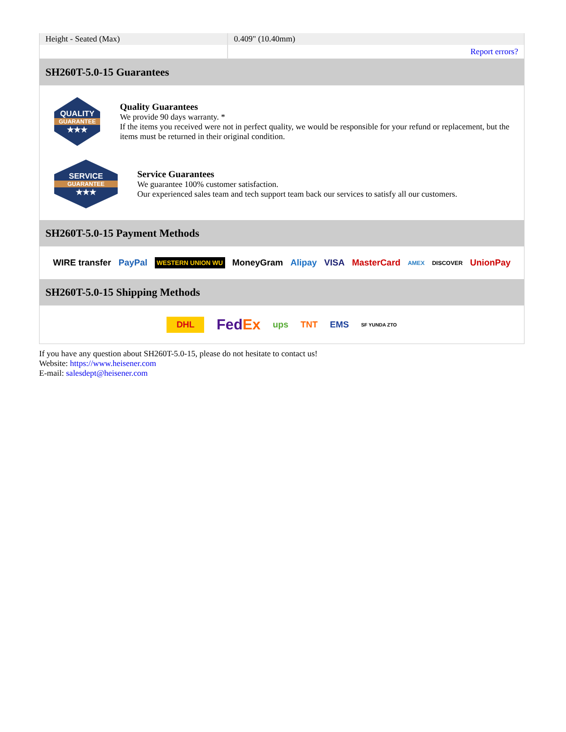| Height - Seated (Max) | 0.409" (10.40mm) |
| | Report errors? |
SH260T-5.0-15 Guarantees
QUALITY
GUARANTEE
★★★
Quality Guarantees
We provide 90 days warranty. *
If the items you received were not in perfect quality, we would be responsible for your refund or replacement, but the items must be returned in their original condition.
SERVICE
GUARANTEE
★★★
Service Guarantees
We guarantee 100% customer satisfaction.
Our experienced sales team and tech support team back our services to satisfy all our customers.
SH260T-5.0-15 Payment Methods
WIRE transfer PayPal WESTERN UNION WU MoneyGram Alipay VISA MasterCard AMEX DISCOVER UnionPay
SH260T-5.0-15 Shipping Methods
DHL FedEx ups TNT EMS SF YUNDA ZTO
If you have any question about SH260T-5.0-15, please do not hesitate to contact us!
Website: https://www.heisener.com
E-mail: salesdept@heisener.com